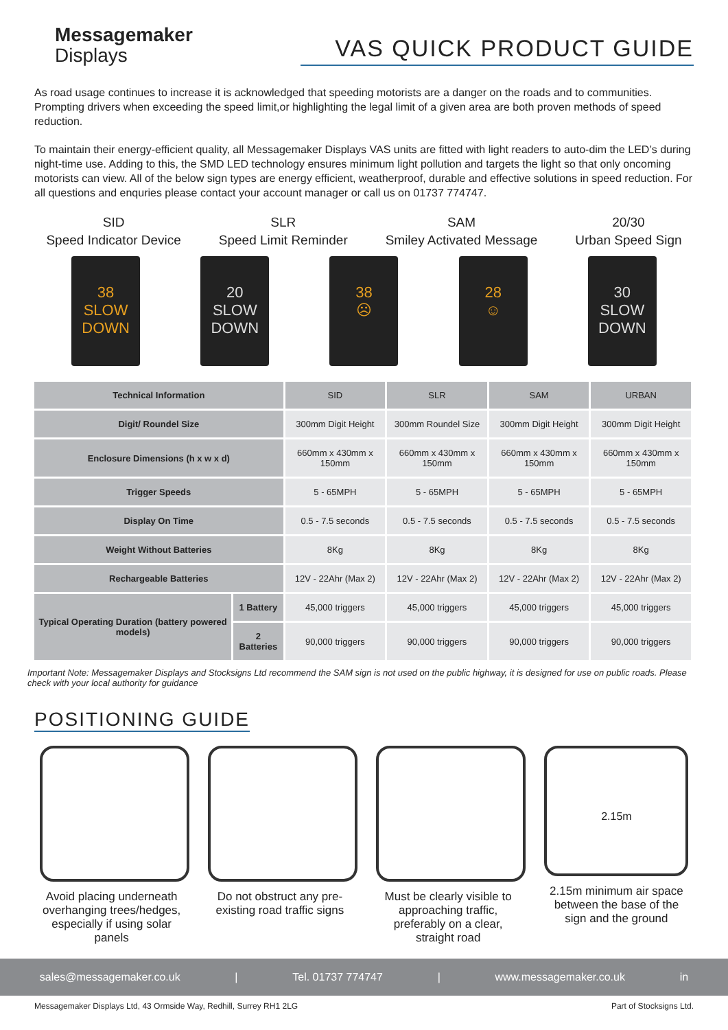Messagemaker
Displays
VAS QUICK PRODUCT GUIDE
As road usage continues to increase it is acknowledged that speeding motorists are a danger on the roads and to communities. Prompting drivers when exceeding the speed limit,or highlighting the legal limit of a given area are both proven methods of speed reduction.
To maintain their energy-efficient quality, all Messagemaker Displays VAS units are fitted with light readers to auto-dim the LED’s during night-time use. Adding to this, the SMD LED technology ensures minimum light pollution and targets the light so that only oncoming motorists can view. All of the below sign types are energy efficient, weatherproof, durable and effective solutions in speed reduction. For all questions and enquries please contact your account manager or call us on 01737 774747.
SID
Speed Indicator Device
SLR
Speed Limit Reminder
SAM
Smiley Activated Message
20/30
Urban Speed Sign
38
SLOW DOWN
20
SLOW DOWN
38
☹
28
☺
30
SLOW DOWN
| Technical Information | | SID | SLR | SAM | URBAN |
| --- | --- | --- | --- | --- | --- |
| Digit/ Roundel Size | | 300mm Digit Height | 300mm Roundel Size | 300mm Digit Height | 300mm Digit Height |
| Enclosure Dimensions (h x w x d) | | 660mm x 430mm x 150mm | 660mm x 430mm x 150mm | 660mm x 430mm x 150mm | 660mm x 430mm x 150mm |
| Trigger Speeds | | 5 - 65MPH | 5 - 65MPH | 5 - 65MPH | 5 - 65MPH |
| Display On Time | | 0.5 - 7.5 seconds | 0.5 - 7.5 seconds | 0.5 - 7.5 seconds | 0.5 - 7.5 seconds |
| Weight Without Batteries | | 8Kg | 8Kg | 8Kg | 8Kg |
| Rechargeable Batteries | | 12V - 22Ahr (Max 2) | 12V - 22Ahr (Max 2) | 12V - 22Ahr (Max 2) | 12V - 22Ahr (Max 2) |
| Typical Operating Duration (battery powered models) | 1 Battery | 45,000 triggers | 45,000 triggers | 45,000 triggers | 45,000 triggers |
| | 2 Batteries | 90,000 triggers | 90,000 triggers | 90,000 triggers | 90,000 triggers |
Important Note: Messagemaker Displays and Stocksigns Ltd recommend the SAM sign is not used on the public highway, it is designed for use on public roads. Please check with your local authority for guidance
POSITIONING GUIDE
Avoid placing underneath overhanging trees/hedges, especially if using solar panels
Do not obstruct any pre-existing road traffic signs
Must be clearly visible to approaching traffic, preferably on a clear, straight road
2.15m
2.15m minimum air space between the base of the sign and the ground
sales@messagemaker.co.uk | Tel. 01737 774747 | www.messagemaker.co.uk in
Messagemaker Displays Ltd, 43 Ormside Way, Redhill, Surrey RH1 2LG Part of Stocksigns Ltd.